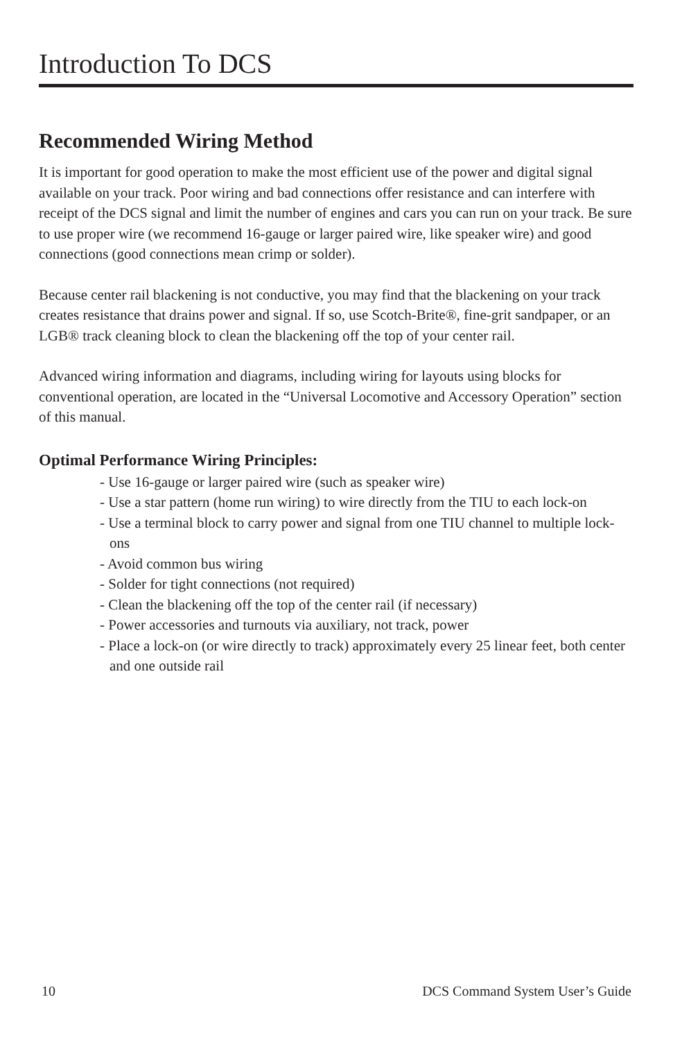Introduction To DCS
Recommended Wiring Method
It is important for good operation to make the most efficient use of the power and digital signal available on your track. Poor wiring and bad connections offer resistance and can interfere with receipt of the DCS signal and limit the number of engines and cars you can run on your track. Be sure to use proper wire (we recommend 16-gauge or larger paired wire, like speaker wire) and good connections (good connections mean crimp or solder).
Because center rail blackening is not conductive, you may find that the blackening on your track creates resistance that drains power and signal. If so, use Scotch-Brite®, fine-grit sandpaper, or an LGB® track cleaning block to clean the blackening off the top of your center rail.
Advanced wiring information and diagrams, including wiring for layouts using blocks for conventional operation, are located in the “Universal Locomotive and Accessory Operation” section of this manual.
Optimal Performance Wiring Principles:
- Use 16-gauge or larger paired wire (such as speaker wire)
- Use a star pattern (home run wiring) to wire directly from the TIU to each lock-on
- Use a terminal block to carry power and signal from one TIU channel to multiple lock-ons
- Avoid common bus wiring
- Solder for tight connections (not required)
- Clean the blackening off the top of the center rail (if necessary)
- Power accessories and turnouts via auxiliary, not track, power
- Place a lock-on (or wire directly to track) approximately every 25 linear feet, both center and one outside rail
10 DCS Command System User’s Guide